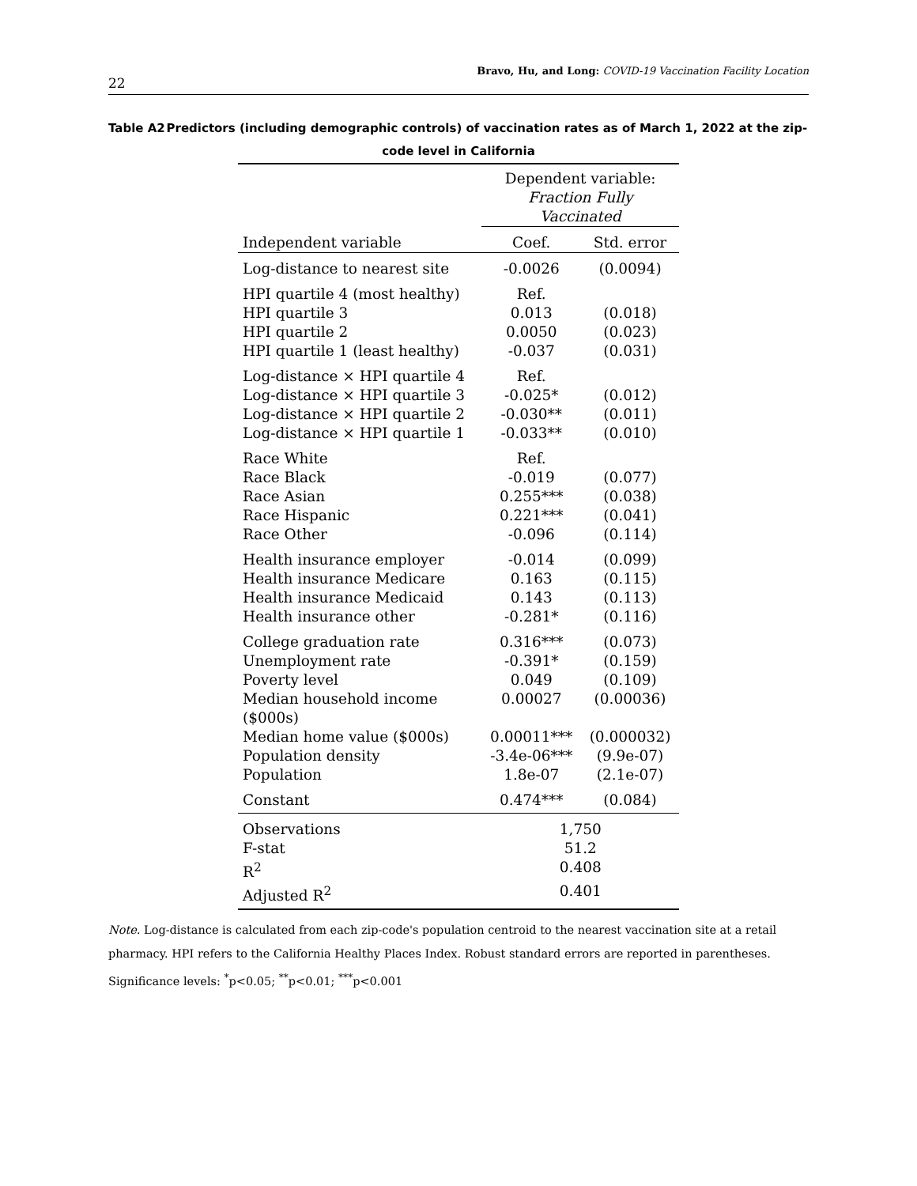22 Bravo, Hu, and Long: COVID-19 Vaccination Facility Location
Table A2 Predictors (including demographic controls) of vaccination rates as of March 1, 2022 at the zip-code level in California
| | Dependent variable: Fraction Fully Vaccinated | |
| --- | --- | --- |
| Independent variable | Coef. | Std. error |
| Log-distance to nearest site | -0.0026 | (0.0094) |
| HPI quartile 4 (most healthy) | Ref. | |
| HPI quartile 3 | 0.013 | (0.018) |
| HPI quartile 2 | 0.0050 | (0.023) |
| HPI quartile 1 (least healthy) | -0.037 | (0.031) |
| Log-distance × HPI quartile 4 | Ref. | |
| Log-distance × HPI quartile 3 | -0.025* | (0.012) |
| Log-distance × HPI quartile 2 | -0.030** | (0.011) |
| Log-distance × HPI quartile 1 | -0.033** | (0.010) |
| Race White | Ref. | |
| Race Black | -0.019 | (0.077) |
| Race Asian | 0.255*** | (0.038) |
| Race Hispanic | 0.221*** | (0.041) |
| Race Other | -0.096 | (0.114) |
| Health insurance employer | -0.014 | (0.099) |
| Health insurance Medicare | 0.163 | (0.115) |
| Health insurance Medicaid | 0.143 | (0.113) |
| Health insurance other | -0.281* | (0.116) |
| College graduation rate | 0.316*** | (0.073) |
| Unemployment rate | -0.391* | (0.159) |
| Poverty level | 0.049 | (0.109) |
| Median household income ($000s) | 0.00027 | (0.00036) |
| Median home value ($000s) | 0.00011*** | (0.000032) |
| Population density | -3.4e-06*** | (9.9e-07) |
| Population | 1.8e-07 | (2.1e-07) |
| Constant | 0.474*** | (0.084) |
| Observations | 1,750 | |
| F-stat | 51.2 | |
| R<sup>2</sup> | 0.408 | |
| Adjusted R<sup>2</sup> | 0.401 | |
Note. Log-distance is calculated from each zip-code's population centroid to the nearest vaccination site at a retail pharmacy. HPI refers to the California Healthy Places Index. Robust standard errors are reported in parentheses. Significance levels: <sup>*</sup>p<0.05; <sup>**</sup>p<0.01; <sup>***</sup>p<0.001